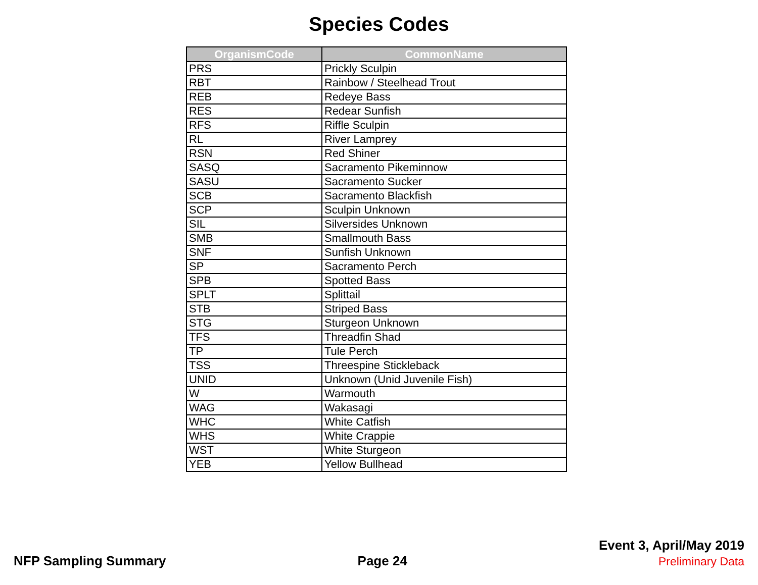Species Codes
| OrganismCode | CommonName |
| --- | --- |
| PRS | Prickly Sculpin |
| RBT | Rainbow / Steelhead Trout |
| REB | Redeye Bass |
| RES | Redear Sunfish |
| RFS | Riffle Sculpin |
| RL | River Lamprey |
| RSN | Red Shiner |
| SASQ | Sacramento Pikeminnow |
| SASU | Sacramento Sucker |
| SCB | Sacramento Blackfish |
| SCP | Sculpin Unknown |
| SIL | Silversides Unknown |
| SMB | Smallmouth Bass |
| SNF | Sunfish Unknown |
| SP | Sacramento Perch |
| SPB | Spotted Bass |
| SPLT | Splittail |
| STB | Striped Bass |
| STG | Sturgeon Unknown |
| TFS | Threadfin Shad |
| TP | Tule Perch |
| TSS | Threespine Stickleback |
| UNID | Unknown (Unid Juvenile Fish) |
| W | Warmouth |
| WAG | Wakasagi |
| WHC | White Catfish |
| WHS | White Crappie |
| WST | White Sturgeon |
| YEB | Yellow Bullhead |
NFP Sampling Summary
Page 24
Event 3, April/May 2019
Preliminary Data